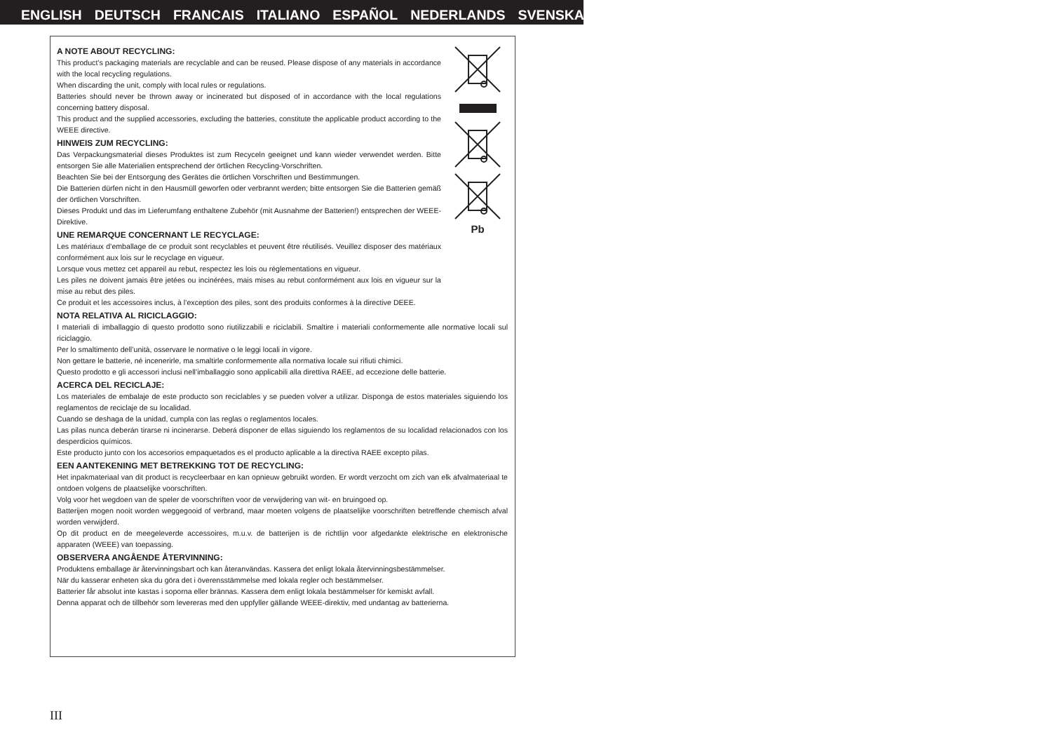ENGLISH DEUTSCH FRANCAIS ITALIANO ESPAÑOL NEDERLANDS SVENSKA
Pb
A NOTE ABOUT RECYCLING:
This product’s packaging materials are recyclable and can be reused. Please dispose of any materials in accordance with the local recycling regulations.
When discarding the unit, comply with local rules or regulations.
Batteries should never be thrown away or incinerated but disposed of in accordance with the local regulations concerning battery disposal.
This product and the supplied accessories, excluding the batteries, constitute the applicable product according to the WEEE directive.
HINWEIS ZUM RECYCLING:
Das Verpackungsmaterial dieses Produktes ist zum Recyceln geeignet und kann wieder verwendet werden. Bitte entsorgen Sie alle Materialien entsprechend der örtlichen Recycling-Vorschriften.
Beachten Sie bei der Entsorgung des Gerätes die örtlichen Vorschriften und Bestimmungen.
Die Batterien dürfen nicht in den Hausmüll geworfen oder verbrannt werden; bitte entsorgen Sie die Batterien gemäß der örtlichen Vorschriften.
Dieses Produkt und das im Lieferumfang enthaltene Zubehör (mit Ausnahme der Batterien!) entsprechen der WEEE-Direktive.
UNE REMARQUE CONCERNANT LE RECYCLAGE:
Les matériaux d’emballage de ce produit sont recyclables et peuvent être réutilisés. Veuillez disposer des matériaux conformément aux lois sur le recyclage en vigueur.
Lorsque vous mettez cet appareil au rebut, respectez les lois ou réglementations en vigueur.
Les piles ne doivent jamais être jetées ou incinérées, mais mises au rebut conformément aux lois en vigueur sur la mise au rebut des piles.
Ce produit et les accessoires inclus, à l’exception des piles, sont des produits conformes à la directive DEEE.
NOTA RELATIVA AL RICICLAGGIO:
I materiali di imballaggio di questo prodotto sono riutilizzabili e riciclabili. Smaltire i materiali conformemente alle normative locali sul riciclaggio.
Per lo smaltimento dell’unità, osservare le normative o le leggi locali in vigore.
Non gettare le batterie, né incenerirle, ma smaltirle conformemente alla normativa locale sui rifiuti chimici.
Questo prodotto e gli accessori inclusi nell’imballaggio sono applicabili alla direttiva RAEE, ad eccezione delle batterie.
ACERCA DEL RECICLAJE:
Los materiales de embalaje de este producto son reciclables y se pueden volver a utilizar. Disponga de estos materiales siguiendo los reglamentos de reciclaje de su localidad.
Cuando se deshaga de la unidad, cumpla con las reglas o reglamentos locales.
Las pilas nunca deberán tirarse ni incinerarse. Deberá disponer de ellas siguiendo los reglamentos de su localidad relacionados con los desperdicios químicos.
Este producto junto con los accesorios empaquetados es el producto aplicable a la directiva RAEE excepto pilas.
EEN AANTEKENING MET BETREKKING TOT DE RECYCLING:
Het inpakmateriaal van dit product is recycleerbaar en kan opnieuw gebruikt worden. Er wordt verzocht om zich van elk afvalmateriaal te ontdoen volgens de plaatselijke voorschriften.
Volg voor het wegdoen van de speler de voorschriften voor de verwijdering van wit- en bruingoed op.
Batterijen mogen nooit worden weggegooid of verbrand, maar moeten volgens de plaatselijke voorschriften betreffende chemisch afval worden verwijderd.
Op dit product en de meegeleverde accessoires, m.u.v. de batterijen is de richtlijn voor afgedankte elektrische en elektronische apparaten (WEEE) van toepassing.
OBSERVERA ANGÅENDE ÅTERVINNING:
Produktens emballage är återvinningsbart och kan återanvändas. Kassera det enligt lokala återvinningsbestämmelser.
När du kasserar enheten ska du göra det i överensstämmelse med lokala regler och bestämmelser.
Batterier får absolut inte kastas i soporna eller brännas. Kassera dem enligt lokala bestämmelser för kemiskt avfall.
Denna apparat och de tillbehör som levereras med den uppfyller gällande WEEE-direktiv, med undantag av batterierna.
III